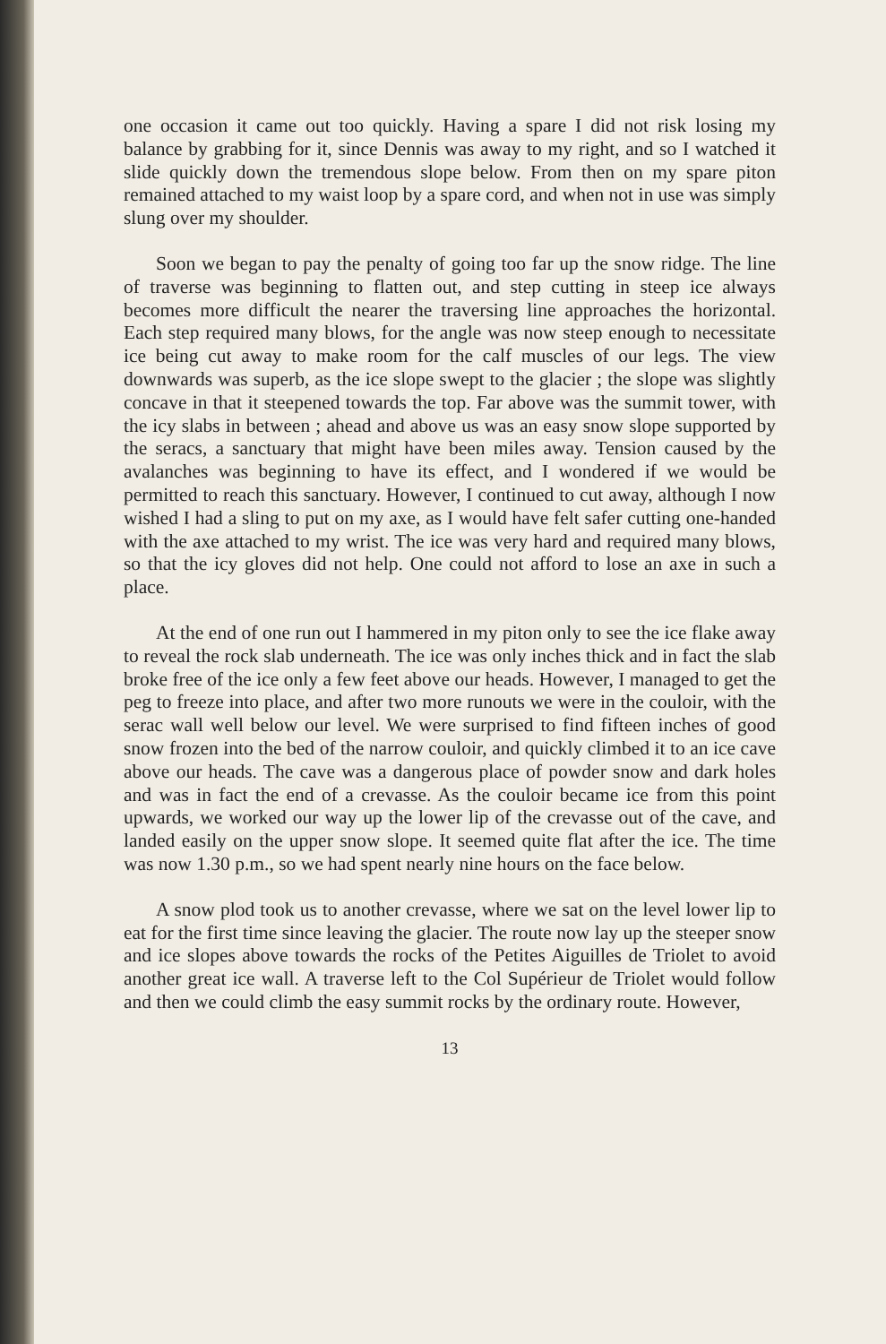one occasion it came out too quickly. Having a spare I did not risk losing my balance by grabbing for it, since Dennis was away to my right, and so I watched it slide quickly down the tremendous slope below. From then on my spare piton remained attached to my waist loop by a spare cord, and when not in use was simply slung over my shoulder.
Soon we began to pay the penalty of going too far up the snow ridge. The line of traverse was beginning to flatten out, and step cutting in steep ice always becomes more difficult the nearer the traversing line approaches the horizontal. Each step required many blows, for the angle was now steep enough to necessitate ice being cut away to make room for the calf muscles of our legs. The view downwards was superb, as the ice slope swept to the glacier ; the slope was slightly concave in that it steepened towards the top. Far above was the summit tower, with the icy slabs in between ; ahead and above us was an easy snow slope supported by the seracs, a sanctuary that might have been miles away. Tension caused by the avalanches was beginning to have its effect, and I wondered if we would be permitted to reach this sanctuary. However, I continued to cut away, although I now wished I had a sling to put on my axe, as I would have felt safer cutting one-handed with the axe attached to my wrist. The ice was very hard and required many blows, so that the icy gloves did not help. One could not afford to lose an axe in such a place.
At the end of one run out I hammered in my piton only to see the ice flake away to reveal the rock slab underneath. The ice was only inches thick and in fact the slab broke free of the ice only a few feet above our heads. However, I managed to get the peg to freeze into place, and after two more runouts we were in the couloir, with the serac wall well below our level. We were surprised to find fifteen inches of good snow frozen into the bed of the narrow couloir, and quickly climbed it to an ice cave above our heads. The cave was a dangerous place of powder snow and dark holes and was in fact the end of a crevasse. As the couloir became ice from this point upwards, we worked our way up the lower lip of the crevasse out of the cave, and landed easily on the upper snow slope. It seemed quite flat after the ice. The time was now 1.30 p.m., so we had spent nearly nine hours on the face below.
A snow plod took us to another crevasse, where we sat on the level lower lip to eat for the first time since leaving the glacier. The route now lay up the steeper snow and ice slopes above towards the rocks of the Petites Aiguilles de Triolet to avoid another great ice wall. A traverse left to the Col Supérieur de Triolet would follow and then we could climb the easy summit rocks by the ordinary route. However,
13